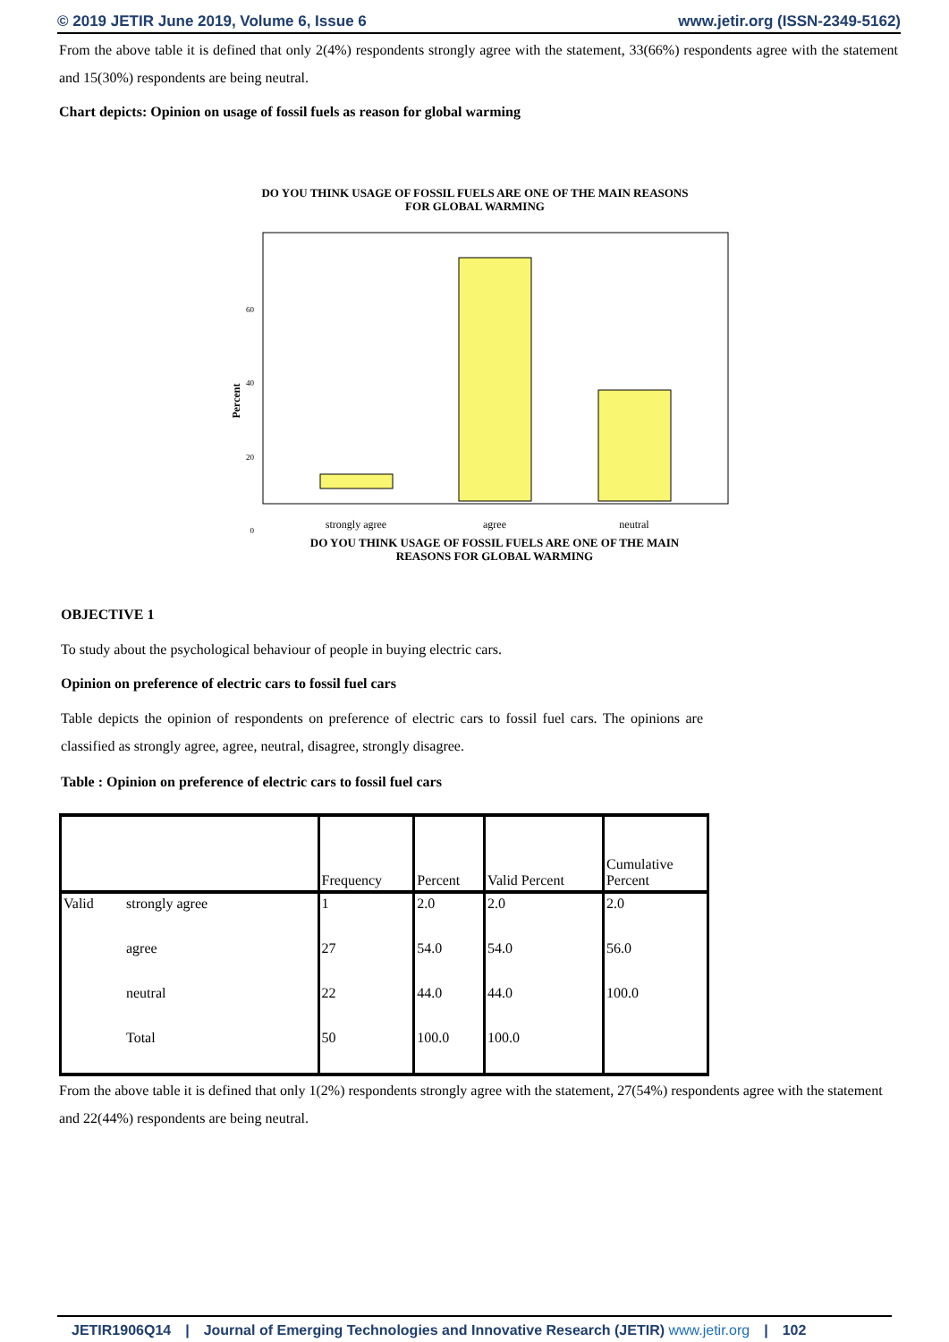© 2019 JETIR June 2019, Volume 6, Issue 6 www.jetir.org (ISSN-2349-5162)
From the above table it is defined that only 2(4%) respondents strongly agree with the statement, 33(66%) respondents agree with the statement and 15(30%) respondents are being neutral.
Chart depicts: Opinion on usage of fossil fuels as reason for global warming
DO YOU THINK USAGE OF FOSSIL FUELS ARE ONE OF THE MAIN REASONS
FOR GLOBAL WARMING
60
40
20
0
Percent
strongly agree
agree
neutral
DO YOU THINK USAGE OF FOSSIL FUELS ARE ONE OF THE MAIN
REASONS FOR GLOBAL WARMING
OBJECTIVE 1
To study about the psychological behaviour of people in buying electric cars.
Opinion on preference of electric cars to fossil fuel cars
Table depicts the opinion of respondents on preference of electric cars to fossil fuel cars. The opinions are classified as strongly agree, agree, neutral, disagree, strongly disagree.
Table : Opinion on preference of electric cars to fossil fuel cars
| | | Frequency | Percent | Valid Percent | Cumulative Percent |
| Valid | strongly agree | 1 | 2.0 | 2.0 | 2.0 |
| | agree | 27 | 54.0 | 54.0 | 56.0 |
| | neutral | 22 | 44.0 | 44.0 | 100.0 |
| | Total | 50 | 100.0 | 100.0 | |
From the above table it is defined that only 1(2%) respondents strongly agree with the statement, 27(54%) respondents agree with the statement and 22(44%) respondents are being neutral.
JETIR1906Q14 | Journal of Emerging Technologies and Innovative Research (JETIR) www.jetir.org | 102